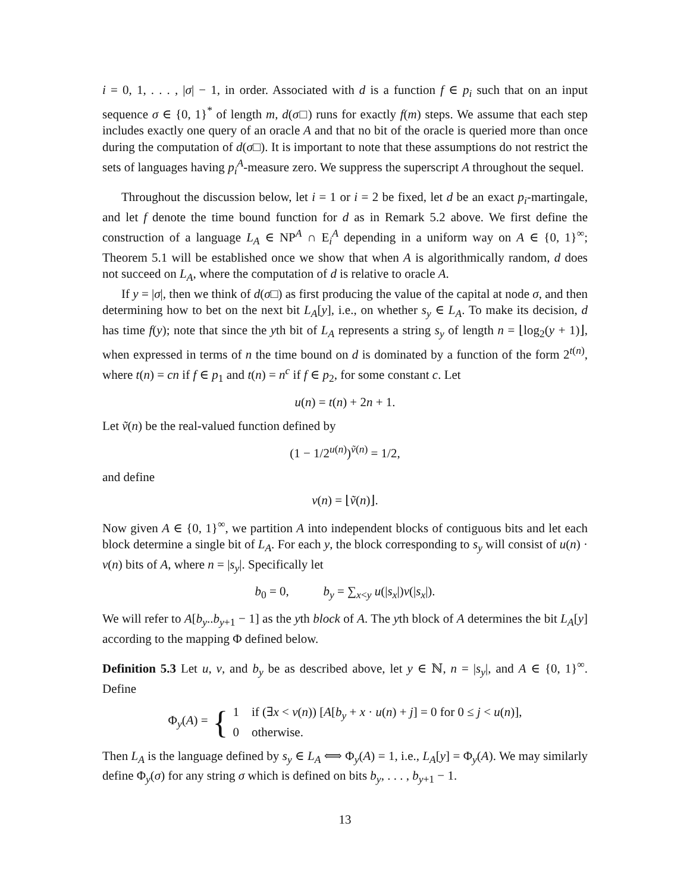i = 0, 1, . . . , |σ| − 1, in order. Associated with d is a function f ∈ p<sub>i</sub> such that on an input sequence σ ∈ {0, 1}<sup>*</sup> of length m, d(σ□) runs for exactly f(m) steps. We assume that each step includes exactly one query of an oracle A and that no bit of the oracle is queried more than once during the computation of d(σ□). It is important to note that these assumptions do not restrict the sets of languages having p<sub>i</sub><sup>A</sup>-measure zero. We suppress the superscript A throughout the sequel.
Throughout the discussion below, let i = 1 or i = 2 be fixed, let d be an exact p<sub>i</sub>-martingale, and let f denote the time bound function for d as in Remark 5.2 above. We first define the construction of a language L<sub>A</sub> ∈ NP<sup>A</sup> ∩ E<sub>i</sub><sup>A</sup> depending in a uniform way on A ∈ {0, 1}<sup>∞</sup>; Theorem 5.1 will be established once we show that when A is algorithmically random, d does not succeed on L<sub>A</sub>, where the computation of d is relative to oracle A.
If y = |σ|, then we think of d(σ□) as first producing the value of the capital at node σ, and then determining how to bet on the next bit L<sub>A</sub>[y], i.e., on whether s<sub>y</sub> ∈ L<sub>A</sub>. To make its decision, d has time f(y); note that since the yth bit of L<sub>A</sub> represents a string s<sub>y</sub> of length n = ⌊log<sub>2</sub>(y + 1)⌋, when expressed in terms of n the time bound on d is dominated by a function of the form 2<sup>t(n)</sup>, where t(n) = cn if f ∈ p<sub>1</sub> and t(n) = n<sup>c</sup> if f ∈ p<sub>2</sub>, for some constant c. Let
u(n) = t(n) + 2n + 1.
Let ṽ(n) be the real-valued function defined by
(1 − 1/2<sup>u(n)</sup>)<sup>ṽ(n)</sup> = 1/2,
and define
v(n) = ⌊ṽ(n)⌋.
Now given A ∈ {0, 1}<sup>∞</sup>, we partition A into independent blocks of contiguous bits and let each block determine a single bit of L<sub>A</sub>. For each y, the block corresponding to s<sub>y</sub> will consist of u(n) · v(n) bits of A, where n = |s<sub>y</sub>|. Specifically let
b<sub>0</sub> = 0, b<sub>y</sub> = ∑<sub>x<y</sub> u(|s<sub>x</sub>|)v(|s<sub>x</sub>|).
We will refer to A[b<sub>y</sub>..b<sub>y+1</sub> − 1] as the yth block of A. The yth block of A determines the bit L<sub>A</sub>[y] according to the mapping Φ defined below.
Definition 5.3 Let u, v, and b<sub>y</sub> be as described above, let y ∈ ℕ, n = |s<sub>y</sub>|, and A ∈ {0, 1}<sup>∞</sup>. Define
Φ<sub>y</sub>(A) = { 1 if (∃x < v(n)) [A[b<sub>y</sub> + x · u(n) + j] = 0 for 0 ≤ j < u(n)],
0 otherwise.
Then L<sub>A</sub> is the language defined by s<sub>y</sub> ∈ L<sub>A</sub> ⟺ Φ<sub>y</sub>(A) = 1, i.e., L<sub>A</sub>[y] = Φ<sub>y</sub>(A). We may similarly define Φ<sub>y</sub>(σ) for any string σ which is defined on bits b<sub>y</sub>, . . . , b<sub>y+1</sub> − 1.
13